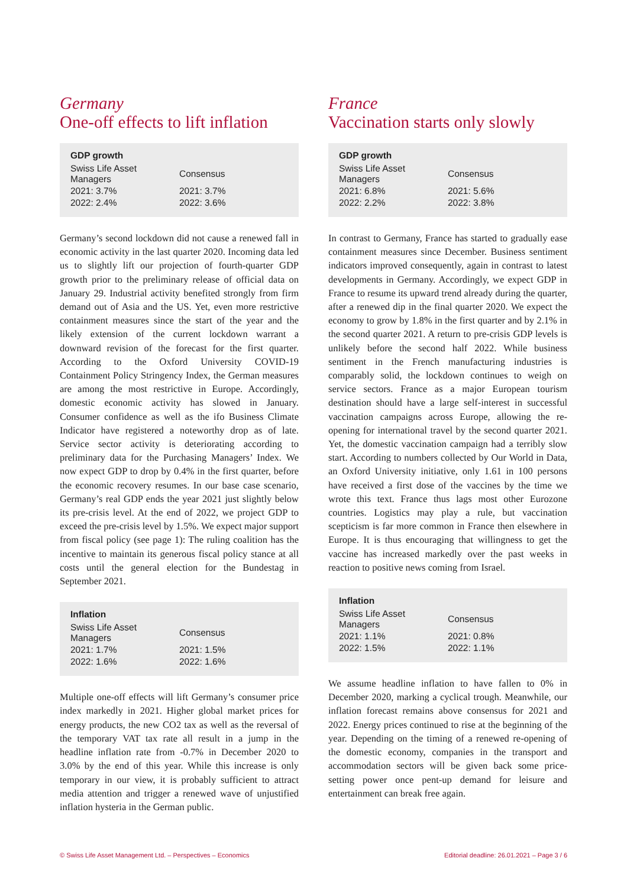Germany
One-off effects to lift inflation
| GDP growth | |
| --- | --- |
| Swiss Life Asset Managers | Consensus |
| 2021: 3.7% | 2021: 3.7% |
| 2022: 2.4% | 2022: 3.6% |
Germany’s second lockdown did not cause a renewed fall in economic activity in the last quarter 2020. Incoming data led us to slightly lift our projection of fourth-quarter GDP growth prior to the preliminary release of official data on January 29. Industrial activity benefited strongly from firm demand out of Asia and the US. Yet, even more restrictive containment measures since the start of the year and the likely extension of the current lockdown warrant a downward revision of the forecast for the first quarter. According to the Oxford University COVID-19 Containment Policy Stringency Index, the German measures are among the most restrictive in Europe. Accordingly, domestic economic activity has slowed in January. Consumer confidence as well as the ifo Business Climate Indicator have registered a noteworthy drop as of late. Service sector activity is deteriorating according to preliminary data for the Purchasing Managers’ Index. We now expect GDP to drop by 0.4% in the first quarter, before the economic recovery resumes. In our base case scenario, Germany’s real GDP ends the year 2021 just slightly below its pre-crisis level. At the end of 2022, we project GDP to exceed the pre-crisis level by 1.5%. We expect major support from fiscal policy (see page 1): The ruling coalition has the incentive to maintain its generous fiscal policy stance at all costs until the general election for the Bundestag in September 2021.
| Inflation | |
| --- | --- |
| Swiss Life Asset Managers | Consensus |
| 2021: 1.7% | 2021: 1.5% |
| 2022: 1.6% | 2022: 1.6% |
Multiple one-off effects will lift Germany’s consumer price index markedly in 2021. Higher global market prices for energy products, the new CO2 tax as well as the reversal of the temporary VAT tax rate all result in a jump in the headline inflation rate from -0.7% in December 2020 to 3.0% by the end of this year. While this increase is only temporary in our view, it is probably sufficient to attract media attention and trigger a renewed wave of unjustified inflation hysteria in the German public.
France
Vaccination starts only slowly
| GDP growth | |
| --- | --- |
| Swiss Life Asset Managers | Consensus |
| 2021: 6.8% | 2021: 5.6% |
| 2022: 2.2% | 2022: 3.8% |
In contrast to Germany, France has started to gradually ease containment measures since December. Business sentiment indicators improved consequently, again in contrast to latest developments in Germany. Accordingly, we expect GDP in France to resume its upward trend already during the quarter, after a renewed dip in the final quarter 2020. We expect the economy to grow by 1.8% in the first quarter and by 2.1% in the second quarter 2021. A return to pre-crisis GDP levels is unlikely before the second half 2022. While business sentiment in the French manufacturing industries is comparably solid, the lockdown continues to weigh on service sectors. France as a major European tourism destination should have a large self-interest in successful vaccination campaigns across Europe, allowing the re-opening for international travel by the second quarter 2021. Yet, the domestic vaccination campaign had a terribly slow start. According to numbers collected by Our World in Data, an Oxford University initiative, only 1.61 in 100 persons have received a first dose of the vaccines by the time we wrote this text. France thus lags most other Eurozone countries. Logistics may play a rule, but vaccination scepticism is far more common in France then elsewhere in Europe. It is thus encouraging that willingness to get the vaccine has increased markedly over the past weeks in reaction to positive news coming from Israel.
| Inflation | |
| --- | --- |
| Swiss Life Asset Managers | Consensus |
| 2021: 1.1% | 2021: 0.8% |
| 2022: 1.5% | 2022: 1.1% |
We assume headline inflation to have fallen to 0% in December 2020, marking a cyclical trough. Meanwhile, our inflation forecast remains above consensus for 2021 and 2022. Energy prices continued to rise at the beginning of the year. Depending on the timing of a renewed re-opening of the domestic economy, companies in the transport and accommodation sectors will be given back some price-setting power once pent-up demand for leisure and entertainment can break free again.
© Swiss Life Asset Management Ltd. – Perspectives – Economics Editorial deadline: 26.01.2021 – Page 3 / 6